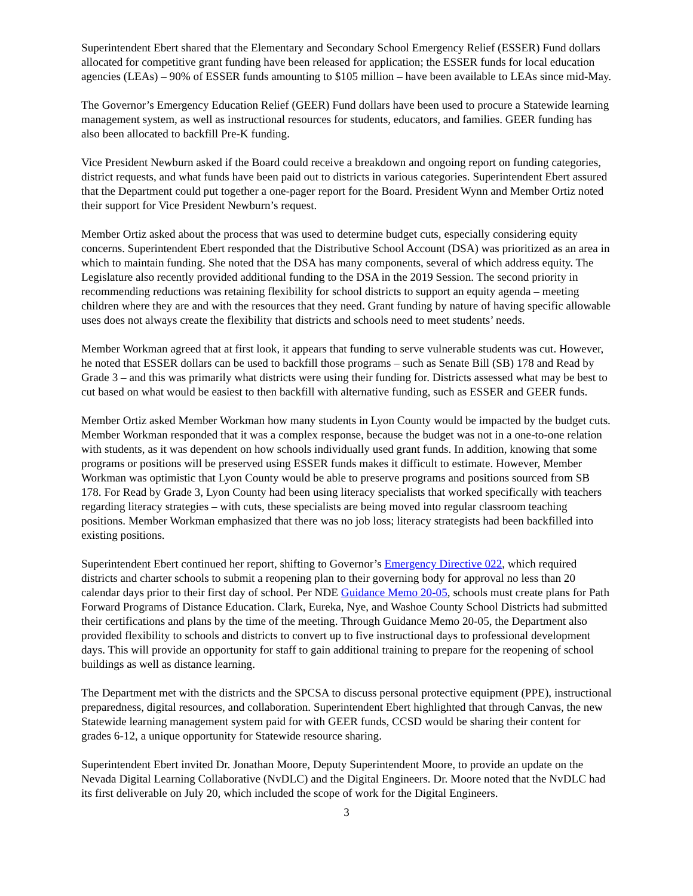Superintendent Ebert shared that the Elementary and Secondary School Emergency Relief (ESSER) Fund dollars allocated for competitive grant funding have been released for application; the ESSER funds for local education agencies (LEAs) – 90% of ESSER funds amounting to $105 million – have been available to LEAs since mid-May.
The Governor’s Emergency Education Relief (GEER) Fund dollars have been used to procure a Statewide learning management system, as well as instructional resources for students, educators, and families. GEER funding has also been allocated to backfill Pre-K funding.
Vice President Newburn asked if the Board could receive a breakdown and ongoing report on funding categories, district requests, and what funds have been paid out to districts in various categories. Superintendent Ebert assured that the Department could put together a one-pager report for the Board. President Wynn and Member Ortiz noted their support for Vice President Newburn’s request.
Member Ortiz asked about the process that was used to determine budget cuts, especially considering equity concerns. Superintendent Ebert responded that the Distributive School Account (DSA) was prioritized as an area in which to maintain funding. She noted that the DSA has many components, several of which address equity. The Legislature also recently provided additional funding to the DSA in the 2019 Session. The second priority in recommending reductions was retaining flexibility for school districts to support an equity agenda – meeting children where they are and with the resources that they need. Grant funding by nature of having specific allowable uses does not always create the flexibility that districts and schools need to meet students’ needs.
Member Workman agreed that at first look, it appears that funding to serve vulnerable students was cut. However, he noted that ESSER dollars can be used to backfill those programs – such as Senate Bill (SB) 178 and Read by Grade 3 – and this was primarily what districts were using their funding for. Districts assessed what may be best to cut based on what would be easiest to then backfill with alternative funding, such as ESSER and GEER funds.
Member Ortiz asked Member Workman how many students in Lyon County would be impacted by the budget cuts. Member Workman responded that it was a complex response, because the budget was not in a one-to-one relation with students, as it was dependent on how schools individually used grant funds. In addition, knowing that some programs or positions will be preserved using ESSER funds makes it difficult to estimate. However, Member Workman was optimistic that Lyon County would be able to preserve programs and positions sourced from SB 178. For Read by Grade 3, Lyon County had been using literacy specialists that worked specifically with teachers regarding literacy strategies – with cuts, these specialists are being moved into regular classroom teaching positions. Member Workman emphasized that there was no job loss; literacy strategists had been backfilled into existing positions.
Superintendent Ebert continued her report, shifting to Governor’s Emergency Directive 022, which required districts and charter schools to submit a reopening plan to their governing body for approval no less than 20 calendar days prior to their first day of school. Per NDE Guidance Memo 20-05, schools must create plans for Path Forward Programs of Distance Education. Clark, Eureka, Nye, and Washoe County School Districts had submitted their certifications and plans by the time of the meeting. Through Guidance Memo 20-05, the Department also provided flexibility to schools and districts to convert up to five instructional days to professional development days. This will provide an opportunity for staff to gain additional training to prepare for the reopening of school buildings as well as distance learning.
The Department met with the districts and the SPCSA to discuss personal protective equipment (PPE), instructional preparedness, digital resources, and collaboration. Superintendent Ebert highlighted that through Canvas, the new Statewide learning management system paid for with GEER funds, CCSD would be sharing their content for grades 6-12, a unique opportunity for Statewide resource sharing.
Superintendent Ebert invited Dr. Jonathan Moore, Deputy Superintendent Moore, to provide an update on the Nevada Digital Learning Collaborative (NvDLC) and the Digital Engineers. Dr. Moore noted that the NvDLC had its first deliverable on July 20, which included the scope of work for the Digital Engineers.
3